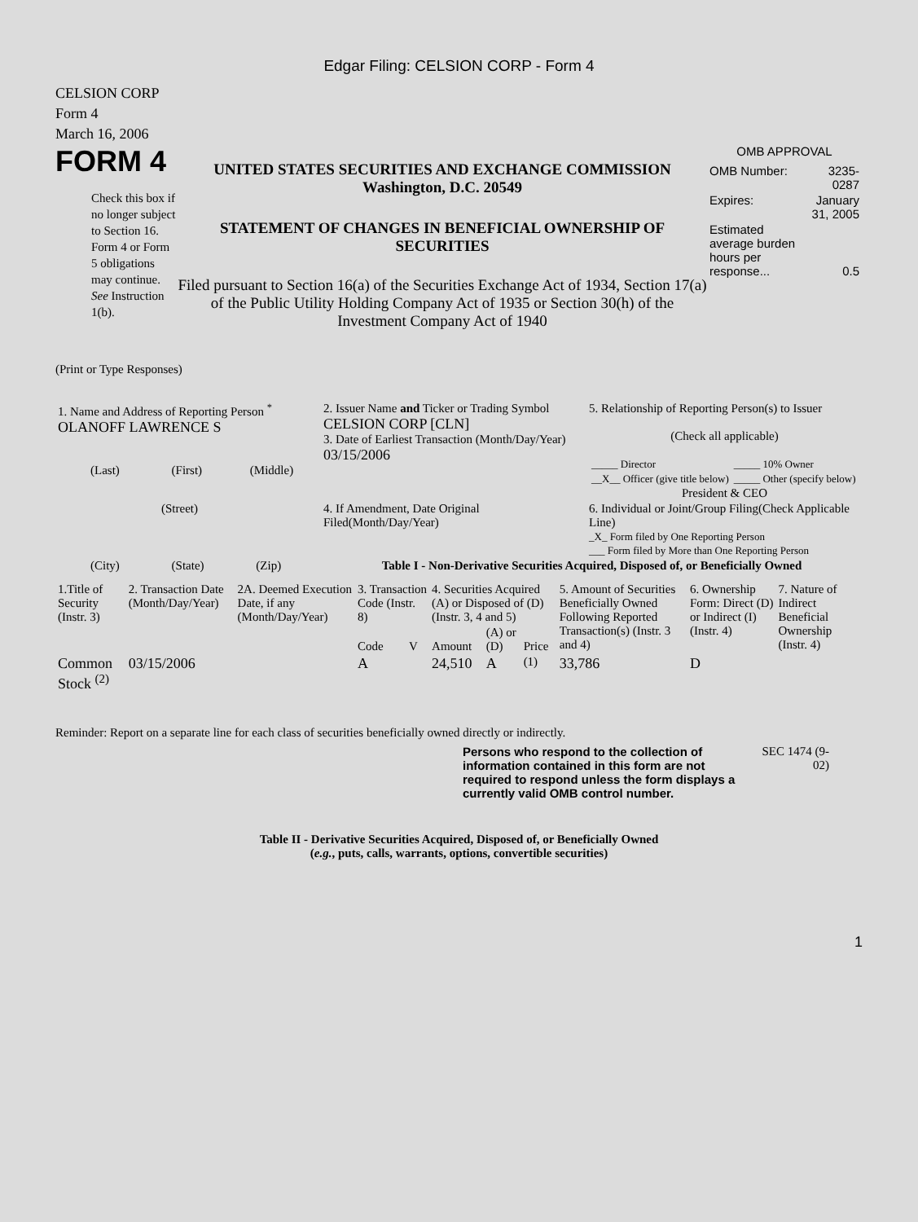Edgar Filing: CELSION CORP - Form 4
CELSION CORP
Form 4
March 16, 2006
FORM 4
Check this box if no longer subject to Section 16. Form 4 or Form 5 obligations may continue. See Instruction 1(b).
UNITED STATES SECURITIES AND EXCHANGE COMMISSION
Washington, D.C. 20549
STATEMENT OF CHANGES IN BENEFICIAL OWNERSHIP OF SECURITIES
Filed pursuant to Section 16(a) of the Securities Exchange Act of 1934, Section 17(a) of the Public Utility Holding Company Act of 1935 or Section 30(h) of the Investment Company Act of 1940
OMB APPROVAL
| OMB Number: | 3235-0287 |
| Expires: | January 31, 2005 |
| Estimated average burden hours per response... | 0.5 |
(Print or Type Responses)
| 1. Name and Address of Reporting Person <sup>*</sup> OLANOFF LAWRENCE S (Last) (First) (Middle) | 2. Issuer Name and Ticker or Trading Symbol CELSION CORP [CLN] 3. Date of Earliest Transaction (Month/Day/Year) 03/15/2006 | 5. Relationship of Reporting Person(s) to Issuer (Check all applicable) / _____ Director / _____ 10% Owner / / __X__ Officer (give title below) / _____ Other (specify below) / President & CEO |
| (Street) | 4. If Amendment, Date Original Filed(Month/Day/Year) | 6. Individual or Joint/Group Filing(Check Applicable Line) _X_ Form filed by One Reporting Person ___ Form filed by More than One Reporting Person |
| (City) (State) (Zip) | Table I - Non-Derivative Securities Acquired, Disposed of, or Beneficially Owned | |
| 1.Title of Security (Instr. 3) | 2. Transaction Date (Month/Day/Year) | 2A. Deemed Execution Date, if any (Month/Day/Year) | 3. Transaction Code (Instr. 8) | | 4. Securities Acquired (A) or Disposed of (D) (Instr. 3, 4 and 5) | | | 5. Amount of Securities Beneficially Owned Following Reported Transaction(s) (Instr. 3 and 4) | 6. Ownership Form: Direct (D) or Indirect (I) (Instr. 4) | 7. Nature of Indirect Beneficial Ownership (Instr. 4) |
| --- | --- | --- | --- | --- | --- | --- | --- | --- | --- | --- |
| | | | Code | V | Amount | (A) or (D) | Price | | | |
| Common Stock <sup>(2)</sup> | 03/15/2006 | | A | | 24,510 | A | <sup>(1)</sup> | 33,786 | D | |
Reminder: Report on a separate line for each class of securities beneficially owned directly or indirectly.
Persons who respond to the collection of information contained in this form are not required to respond unless the form displays a currently valid OMB control number.
SEC 1474 (9-02)
Table II - Derivative Securities Acquired, Disposed of, or Beneficially Owned
(e.g., puts, calls, warrants, options, convertible securities)
1